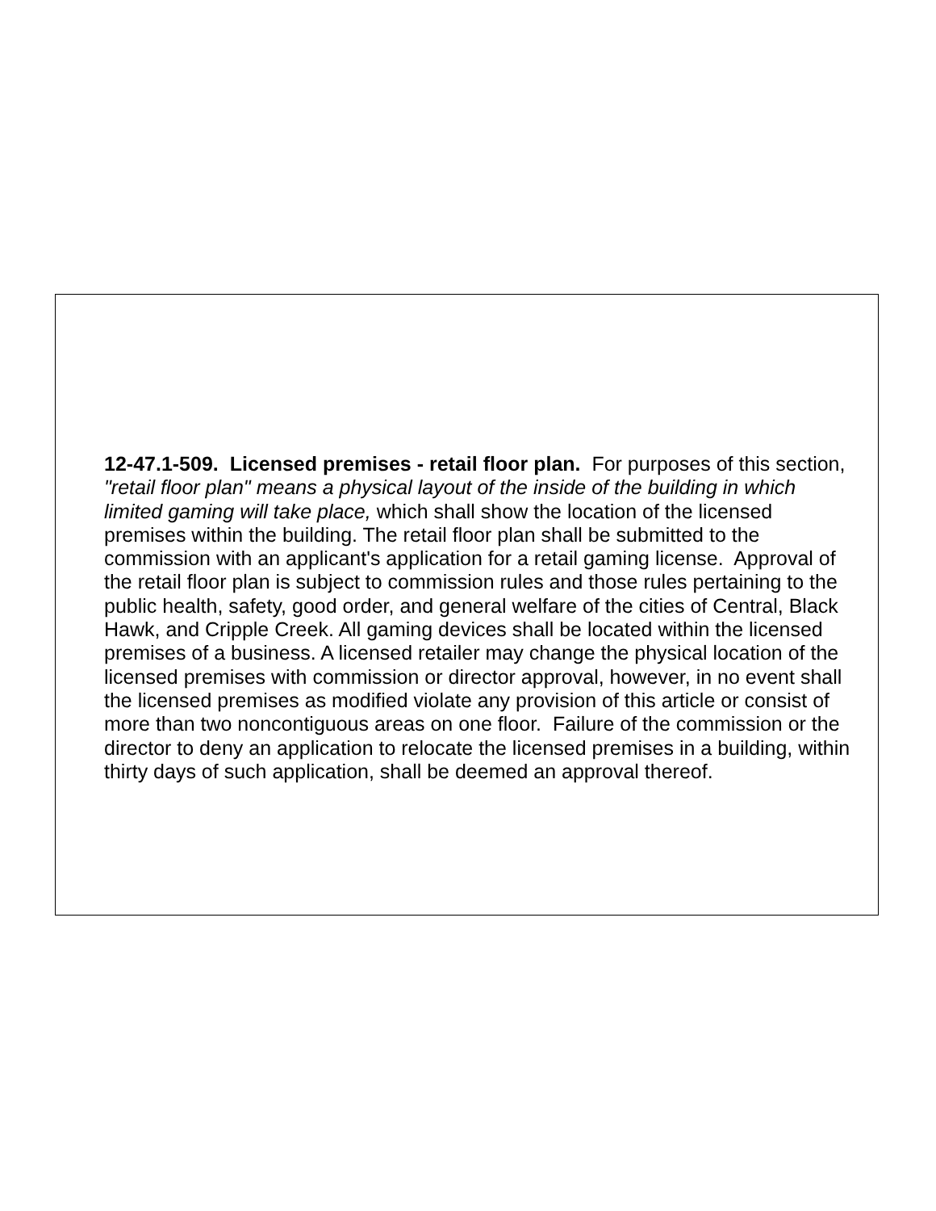12-47.1-509. Licensed premises - retail floor plan. For purposes of this section, "retail floor plan" means a physical layout of the inside of the building in which limited gaming will take place, which shall show the location of the licensed premises within the building. The retail floor plan shall be submitted to the commission with an applicant's application for a retail gaming license. Approval of the retail floor plan is subject to commission rules and those rules pertaining to the public health, safety, good order, and general welfare of the cities of Central, Black Hawk, and Cripple Creek. All gaming devices shall be located within the licensed premises of a business. A licensed retailer may change the physical location of the licensed premises with commission or director approval, however, in no event shall the licensed premises as modified violate any provision of this article or consist of more than two noncontiguous areas on one floor. Failure of the commission or the director to deny an application to relocate the licensed premises in a building, within thirty days of such application, shall be deemed an approval thereof.